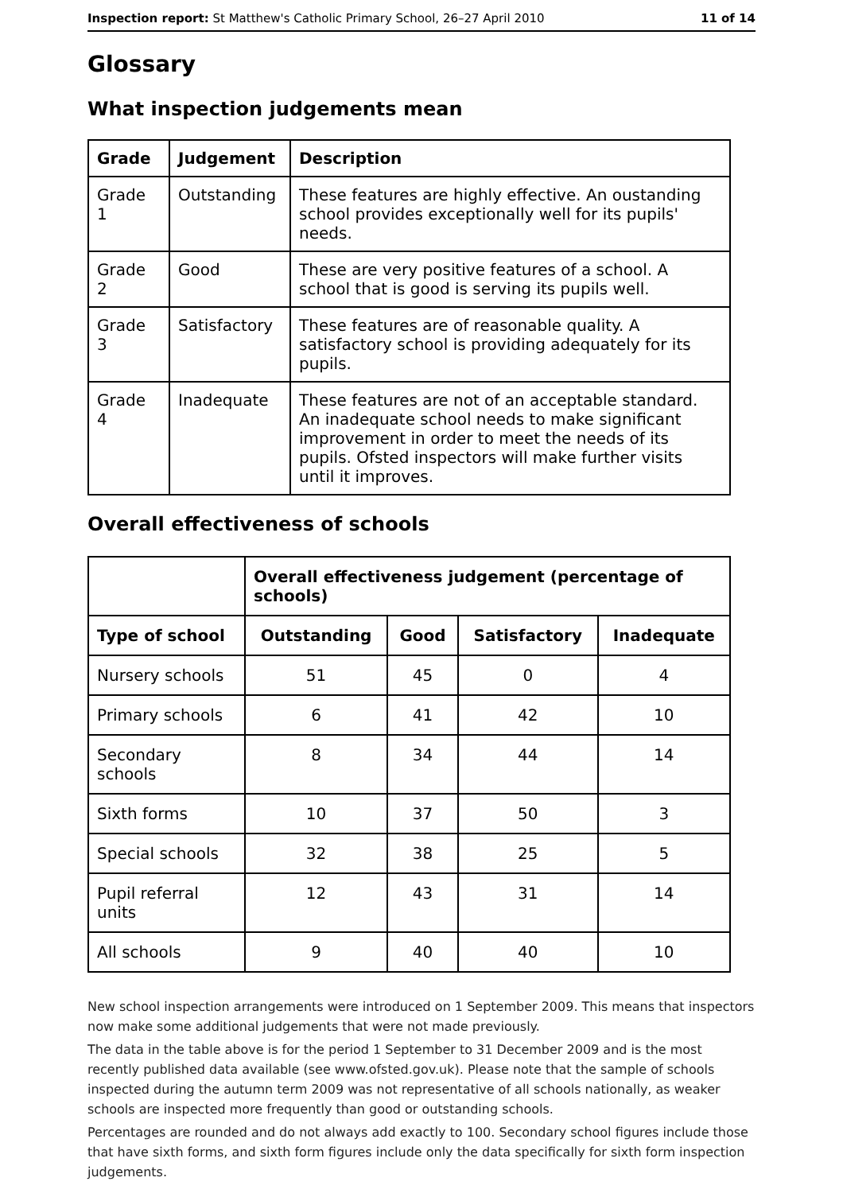Inspection report: St Matthew's Catholic Primary School, 26–27 April 2010 11 of 14
Glossary
What inspection judgements mean
| Grade | Judgement | Description |
| --- | --- | --- |
| Grade 1 | Outstanding | These features are highly effective. An oustanding school provides exceptionally well for its pupils' needs. |
| Grade 2 | Good | These are very positive features of a school. A school that is good is serving its pupils well. |
| Grade 3 | Satisfactory | These features are of reasonable quality. A satisfactory school is providing adequately for its pupils. |
| Grade 4 | Inadequate | These features are not of an acceptable standard. An inadequate school needs to make significant improvement in order to meet the needs of its pupils. Ofsted inspectors will make further visits until it improves. |
Overall effectiveness of schools
| | Overall effectiveness judgement (percentage of schools) | | | |
| Type of school | Outstanding | Good | Satisfactory | Inadequate |
| Nursery schools | 51 | 45 | 0 | 4 |
| Primary schools | 6 | 41 | 42 | 10 |
| Secondary schools | 8 | 34 | 44 | 14 |
| Sixth forms | 10 | 37 | 50 | 3 |
| Special schools | 32 | 38 | 25 | 5 |
| Pupil referral units | 12 | 43 | 31 | 14 |
| All schools | 9 | 40 | 40 | 10 |
New school inspection arrangements were introduced on 1 September 2009. This means that inspectors now make some additional judgements that were not made previously.
The data in the table above is for the period 1 September to 31 December 2009 and is the most recently published data available (see www.ofsted.gov.uk). Please note that the sample of schools inspected during the autumn term 2009 was not representative of all schools nationally, as weaker schools are inspected more frequently than good or outstanding schools.
Percentages are rounded and do not always add exactly to 100. Secondary school figures include those that have sixth forms, and sixth form figures include only the data specifically for sixth form inspection judgements.